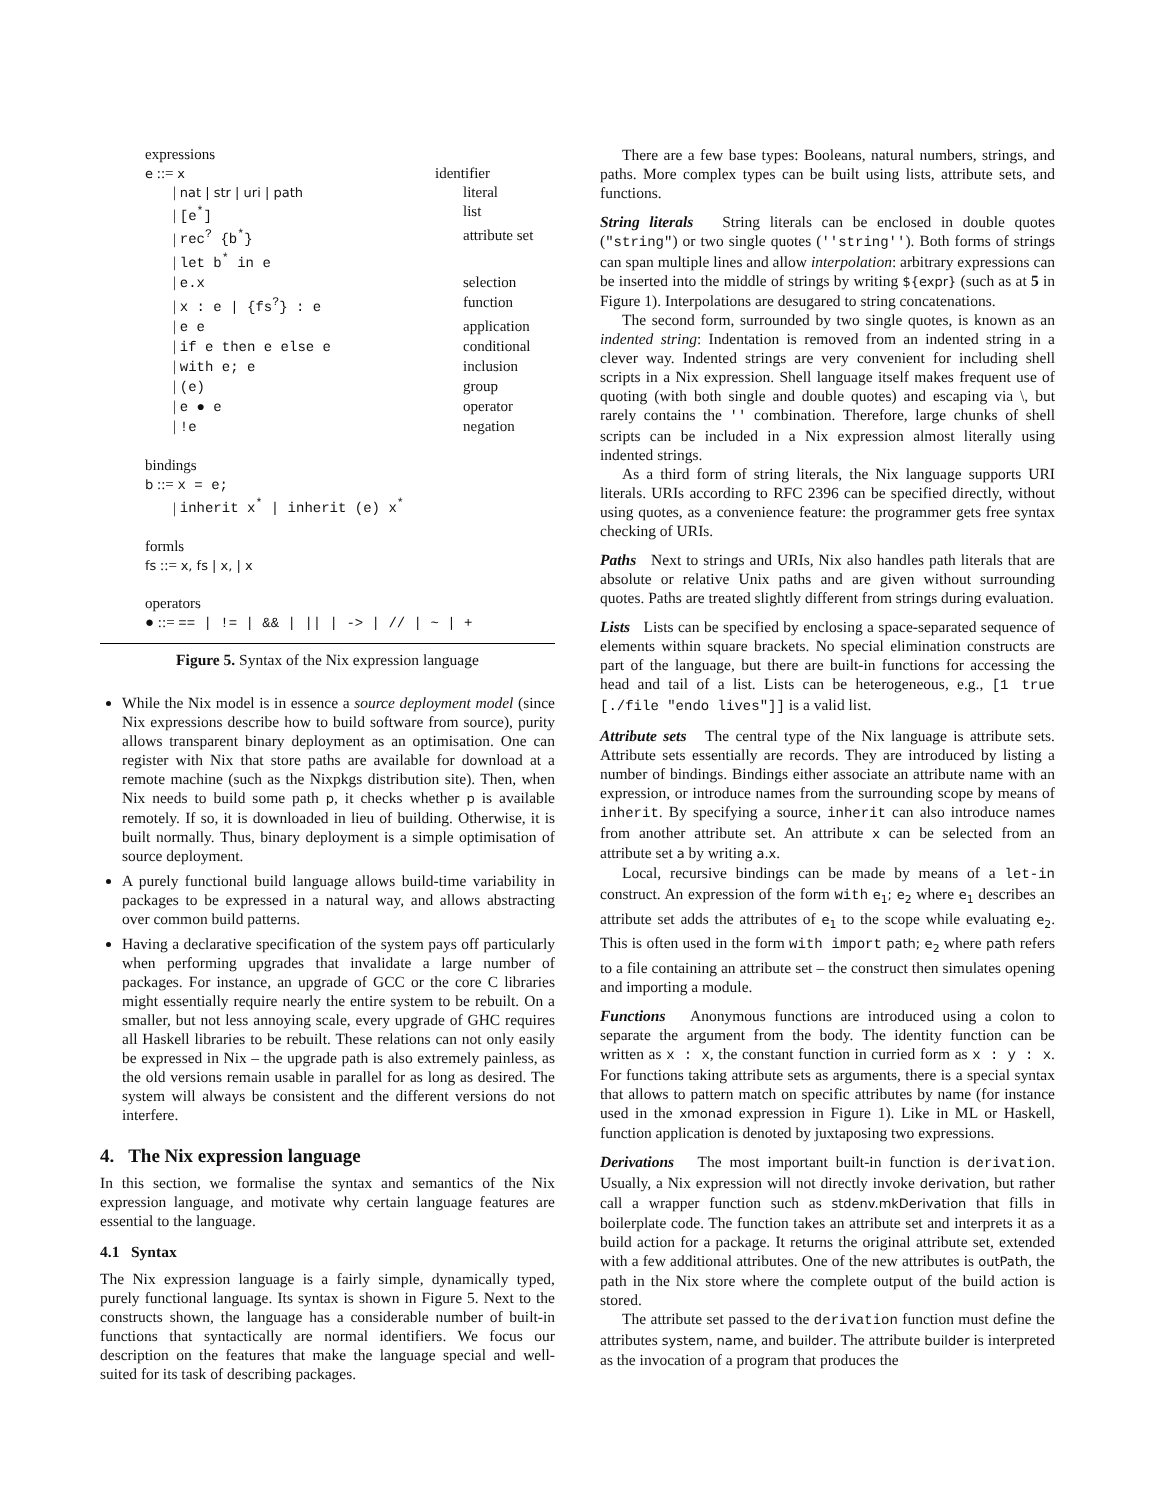expressions
e ::= x identifier
| nat | str | uri | path literal
| [e<sup>*</sup>] list
| rec<sup>?</sup> {b<sup>*</sup>} attribute set
| let b<sup>*</sup> in e
| e.x selection
| x : e | {fs<sup>?</sup>} : e function
| e e application
| if e then e else e conditional
| with e; e inclusion
| (e) group
| e ● e operator
| !e negation
bindings
b ::= x = e;
| inherit x<sup>*</sup> | inherit (e) x<sup>*</sup>
formls
fs ::= x, fs | x, | x
operators
● ::= == | != | && | || | -> | // | ~ | +
Figure 5. Syntax of the Nix expression language
While the Nix model is in essence a source deployment model (since Nix expressions describe how to build software from source), purity allows transparent binary deployment as an optimisation. One can register with Nix that store paths are available for download at a remote machine (such as the Nixpkgs distribution site). Then, when Nix needs to build some path p, it checks whether p is available remotely. If so, it is downloaded in lieu of building. Otherwise, it is built normally. Thus, binary deployment is a simple optimisation of source deployment.
A purely functional build language allows build-time variability in packages to be expressed in a natural way, and allows abstracting over common build patterns.
Having a declarative specification of the system pays off particularly when performing upgrades that invalidate a large number of packages. For instance, an upgrade of GCC or the core C libraries might essentially require nearly the entire system to be rebuilt. On a smaller, but not less annoying scale, every upgrade of GHC requires all Haskell libraries to be rebuilt. These relations can not only easily be expressed in Nix – the upgrade path is also extremely painless, as the old versions remain usable in parallel for as long as desired. The system will always be consistent and the different versions do not interfere.
4. The Nix expression language
In this section, we formalise the syntax and semantics of the Nix expression language, and motivate why certain language features are essential to the language.
4.1 Syntax
The Nix expression language is a fairly simple, dynamically typed, purely functional language. Its syntax is shown in Figure 5. Next to the constructs shown, the language has a considerable number of built-in functions that syntactically are normal identifiers. We focus our description on the features that make the language special and well-suited for its task of describing packages.
There are a few base types: Booleans, natural numbers, strings, and paths. More complex types can be built using lists, attribute sets, and functions.
String literals String literals can be enclosed in double quotes ("string") or two single quotes (''string''). Both forms of strings can span multiple lines and allow interpolation: arbitrary expressions can be inserted into the middle of strings by writing ${expr} (such as at 5 in Figure 1). Interpolations are desugared to string concatenations.
The second form, surrounded by two single quotes, is known as an indented string: Indentation is removed from an indented string in a clever way. Indented strings are very convenient for including shell scripts in a Nix expression. Shell language itself makes frequent use of quoting (with both single and double quotes) and escaping via \, but rarely contains the '' combination. Therefore, large chunks of shell scripts can be included in a Nix expression almost literally using indented strings.
As a third form of string literals, the Nix language supports URI literals. URIs according to RFC 2396 can be specified directly, without using quotes, as a convenience feature: the programmer gets free syntax checking of URIs.
Paths Next to strings and URIs, Nix also handles path literals that are absolute or relative Unix paths and are given without surrounding quotes. Paths are treated slightly different from strings during evaluation.
Lists Lists can be specified by enclosing a space-separated sequence of elements within square brackets. No special elimination constructs are part of the language, but there are built-in functions for accessing the head and tail of a list. Lists can be heterogeneous, e.g., [1 true [./file "endo lives"]] is a valid list.
Attribute sets The central type of the Nix language is attribute sets. Attribute sets essentially are records. They are introduced by listing a number of bindings. Bindings either associate an attribute name with an expression, or introduce names from the surrounding scope by means of inherit. By specifying a source, inherit can also introduce names from another attribute set. An attribute x can be selected from an attribute set a by writing a.x.
Local, recursive bindings can be made by means of a let-in construct. An expression of the form with e<sub>1</sub>; e<sub>2</sub> where e<sub>1</sub> describes an attribute set adds the attributes of e<sub>1</sub> to the scope while evaluating e<sub>2</sub>. This is often used in the form with import path; e<sub>2</sub> where path refers to a file containing an attribute set – the construct then simulates opening and importing a module.
Functions Anonymous functions are introduced using a colon to separate the argument from the body. The identity function can be written as x : x, the constant function in curried form as x : y : x. For functions taking attribute sets as arguments, there is a special syntax that allows to pattern match on specific attributes by name (for instance used in the xmonad expression in Figure 1). Like in ML or Haskell, function application is denoted by juxtaposing two expressions.
Derivations The most important built-in function is derivation. Usually, a Nix expression will not directly invoke derivation, but rather call a wrapper function such as stdenv.mkDerivation that fills in boilerplate code. The function takes an attribute set and interprets it as a build action for a package. It returns the original attribute set, extended with a few additional attributes. One of the new attributes is outPath, the path in the Nix store where the complete output of the build action is stored.
The attribute set passed to the derivation function must define the attributes system, name, and builder. The attribute builder is interpreted as the invocation of a program that produces the